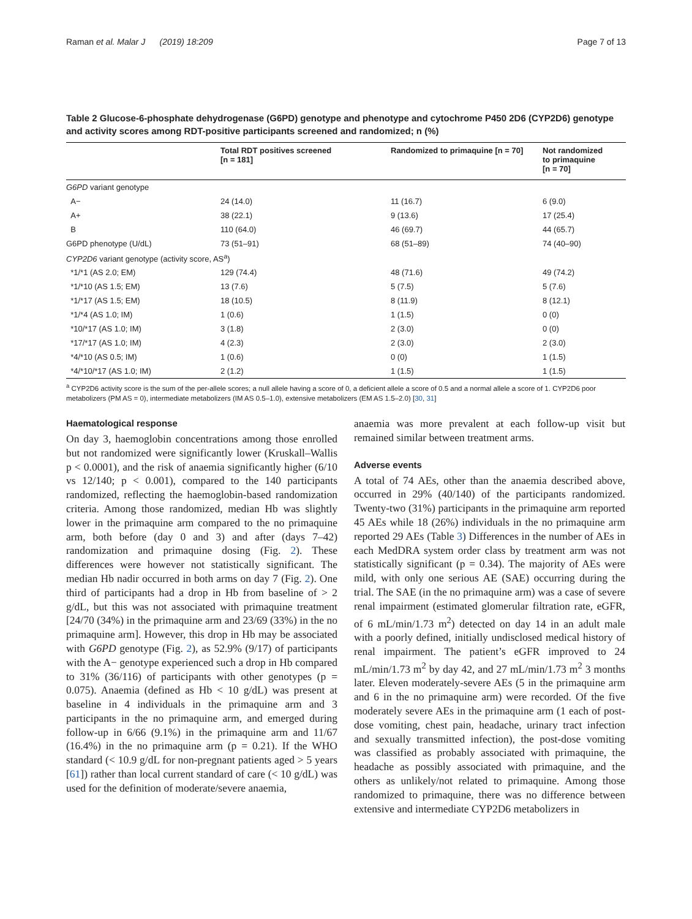Raman et al. Malar J (2019) 18:209 Page 7 of 13
Table 2 Glucose-6-phosphate dehydrogenase (G6PD) genotype and phenotype and cytochrome P450 2D6 (CYP2D6) genotype and activity scores among RDT-positive participants screened and randomized; n (%)
| | Total RDT positives screened [n = 181] | Randomized to primaquine [n = 70] | Not randomized to primaquine [n = 70] |
| --- | --- | --- | --- |
| G6PD variant genotype | | | |
| A− | 24 (14.0) | 11 (16.7) | 6 (9.0) |
| A+ | 38 (22.1) | 9 (13.6) | 17 (25.4) |
| B | 110 (64.0) | 46 (69.7) | 44 (65.7) |
| G6PD phenotype (U/dL) | 73 (51–91) | 68 (51–89) | 74 (40–90) |
| CYP2D6 variant genotype (activity score, AS<sup>a</sup>) | | | |
| *1/*1 (AS 2.0; EM) | 129 (74.4) | 48 (71.6) | 49 (74.2) |
| *1/*10 (AS 1.5; EM) | 13 (7.6) | 5 (7.5) | 5 (7.6) |
| *1/*17 (AS 1.5; EM) | 18 (10.5) | 8 (11.9) | 8 (12.1) |
| *1/*4 (AS 1.0; IM) | 1 (0.6) | 1 (1.5) | 0 (0) |
| *10/*17 (AS 1.0; IM) | 3 (1.8) | 2 (3.0) | 0 (0) |
| *17/*17 (AS 1.0; IM) | 4 (2.3) | 2 (3.0) | 2 (3.0) |
| *4/*10 (AS 0.5; IM) | 1 (0.6) | 0 (0) | 1 (1.5) |
| *4/*10/*17 (AS 1.0; IM) | 2 (1.2) | 1 (1.5) | 1 (1.5) |
<sup>a</sup> CYP2D6 activity score is the sum of the per-allele scores; a null allele having a score of 0, a deficient allele a score of 0.5 and a normal allele a score of 1. CYP2D6 poor metabolizers (PM AS = 0), intermediate metabolizers (IM AS 0.5–1.0), extensive metabolizers (EM AS 1.5–2.0) [30, 31]
Haematological response
On day 3, haemoglobin concentrations among those enrolled but not randomized were significantly lower (Kruskall–Wallis p < 0.0001), and the risk of anaemia significantly higher (6/10 vs 12/140; p < 0.001), compared to the 140 participants randomized, reflecting the haemoglobin-based randomization criteria. Among those randomized, median Hb was slightly lower in the primaquine arm compared to the no primaquine arm, both before (day 0 and 3) and after (days 7–42) randomization and primaquine dosing (Fig. 2). These differences were however not statistically significant. The median Hb nadir occurred in both arms on day 7 (Fig. 2). One third of participants had a drop in Hb from baseline of > 2 g/dL, but this was not associated with primaquine treatment [24/70 (34%) in the primaquine arm and 23/69 (33%) in the no primaquine arm]. However, this drop in Hb may be associated with G6PD genotype (Fig. 2), as 52.9% (9/17) of participants with the A− genotype experienced such a drop in Hb compared to 31% (36/116) of participants with other genotypes (p = 0.075). Anaemia (defined as Hb < 10 g/dL) was present at baseline in 4 individuals in the primaquine arm and 3 participants in the no primaquine arm, and emerged during follow-up in 6/66 (9.1%) in the primaquine arm and 11/67 (16.4%) in the no primaquine arm (p = 0.21). If the WHO standard (< 10.9 g/dL for non-pregnant patients aged > 5 years [61]) rather than local current standard of care (< 10 g/dL) was used for the definition of moderate/severe anaemia,
anaemia was more prevalent at each follow-up visit but remained similar between treatment arms.
Adverse events
A total of 74 AEs, other than the anaemia described above, occurred in 29% (40/140) of the participants randomized. Twenty-two (31%) participants in the primaquine arm reported 45 AEs while 18 (26%) individuals in the no primaquine arm reported 29 AEs (Table 3) Differences in the number of AEs in each MedDRA system order class by treatment arm was not statistically significant (p = 0.34). The majority of AEs were mild, with only one serious AE (SAE) occurring during the trial. The SAE (in the no primaquine arm) was a case of severe renal impairment (estimated glomerular filtration rate, eGFR, of 6 mL/min/1.73 m<sup>2</sup>) detected on day 14 in an adult male with a poorly defined, initially undisclosed medical history of renal impairment. The patient’s eGFR improved to 24 mL/min/1.73 m<sup>2</sup> by day 42, and 27 mL/min/1.73 m<sup>2</sup> 3 months later. Eleven moderately-severe AEs (5 in the primaquine arm and 6 in the no primaquine arm) were recorded. Of the five moderately severe AEs in the primaquine arm (1 each of post-dose vomiting, chest pain, headache, urinary tract infection and sexually transmitted infection), the post-dose vomiting was classified as probably associated with primaquine, the headache as possibly associated with primaquine, and the others as unlikely/not related to primaquine. Among those randomized to primaquine, there was no difference between extensive and intermediate CYP2D6 metabolizers in